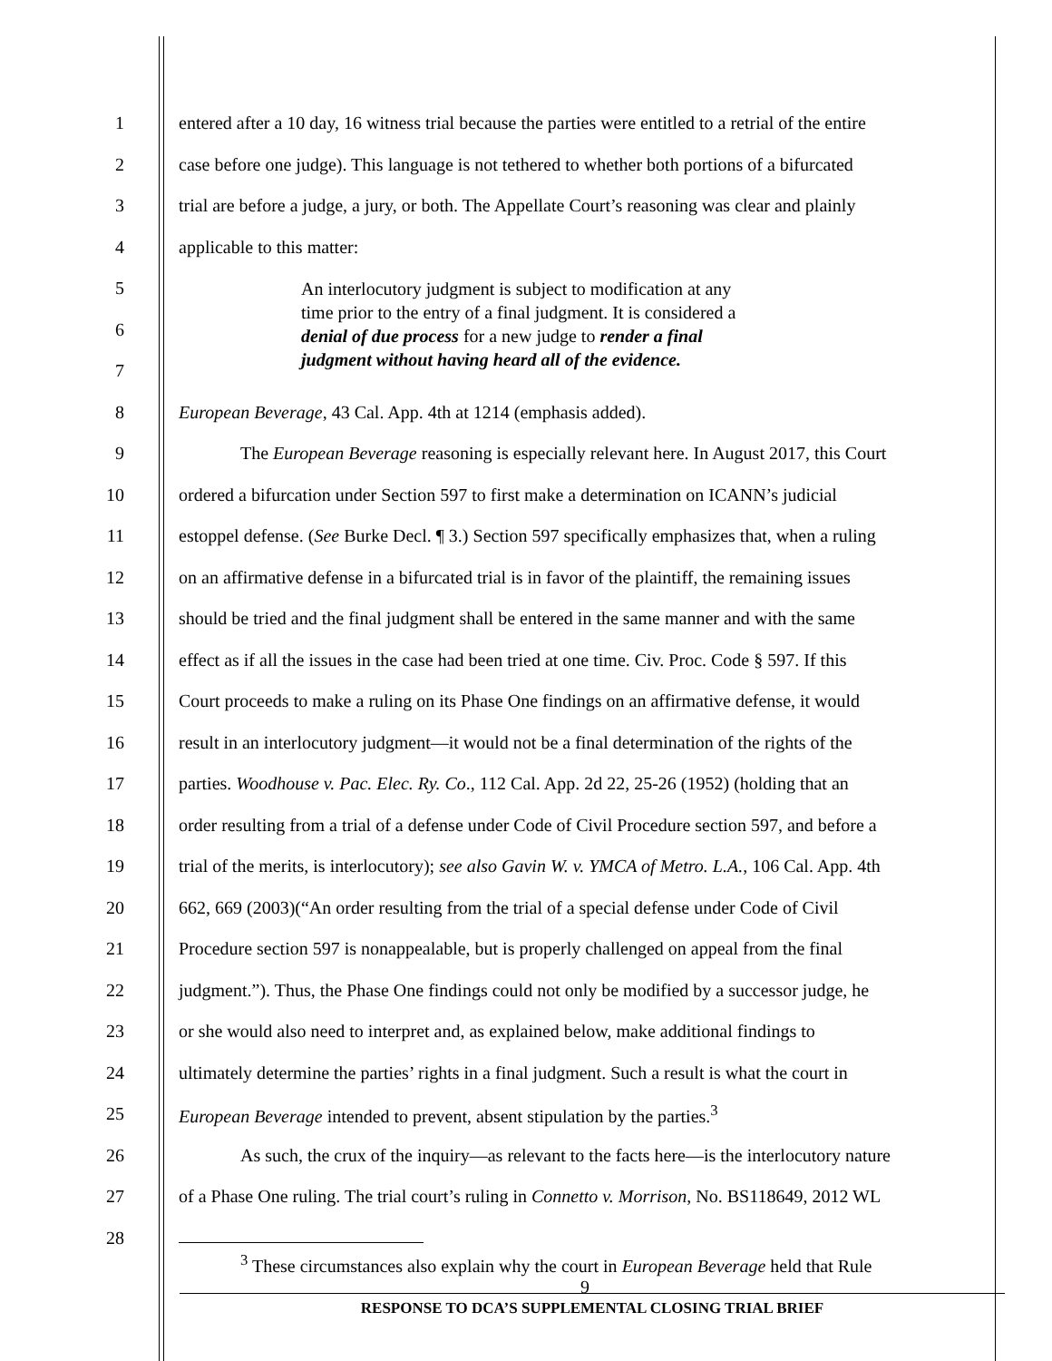1 entered after a 10 day, 16 witness trial because the parties were entitled to a retrial of the entire
2 case before one judge). This language is not tethered to whether both portions of a bifurcated
3 trial are before a judge, a jury, or both. The Appellate Court’s reasoning was clear and plainly
4 applicable to this matter:
5
6
7
An interlocutory judgment is subject to modification at any
time prior to the entry of a final judgment. It is considered a
denial of due process for a new judge to render a final
judgment without having heard all of the evidence.
8 European Beverage, 43 Cal. App. 4th at 1214 (emphasis added).
9 The European Beverage reasoning is especially relevant here. In August 2017, this Court
10 ordered a bifurcation under Section 597 to first make a determination on ICANN’s judicial
11 estoppel defense. (See Burke Decl. ¶ 3.) Section 597 specifically emphasizes that, when a ruling
12 on an affirmative defense in a bifurcated trial is in favor of the plaintiff, the remaining issues
13 should be tried and the final judgment shall be entered in the same manner and with the same
14 effect as if all the issues in the case had been tried at one time. Civ. Proc. Code § 597. If this
15 Court proceeds to make a ruling on its Phase One findings on an affirmative defense, it would
16 result in an interlocutory judgment—it would not be a final determination of the rights of the
17 parties. Woodhouse v. Pac. Elec. Ry. Co., 112 Cal. App. 2d 22, 25-26 (1952) (holding that an
18 order resulting from a trial of a defense under Code of Civil Procedure section 597, and before a
19 trial of the merits, is interlocutory); see also Gavin W. v. YMCA of Metro. L.A., 106 Cal. App. 4th
20 662, 669 (2003)(“An order resulting from the trial of a special defense under Code of Civil
21 Procedure section 597 is nonappealable, but is properly challenged on appeal from the final
22 judgment.”). Thus, the Phase One findings could not only be modified by a successor judge, he
23 or she would also need to interpret and, as explained below, make additional findings to
24 ultimately determine the parties’ rights in a final judgment. Such a result is what the court in
25 European Beverage intended to prevent, absent stipulation by the parties.<sup>3</sup>
26 As such, the crux of the inquiry—as relevant to the facts here—is the interlocutory nature
27 of a Phase One ruling. The trial court’s ruling in Connetto v. Morrison, No. BS118649, 2012 WL
28
<sup>3</sup> These circumstances also explain why the court in European Beverage held that Rule
9
RESPONSE TO DCA’S SUPPLEMENTAL CLOSING TRIAL BRIEF